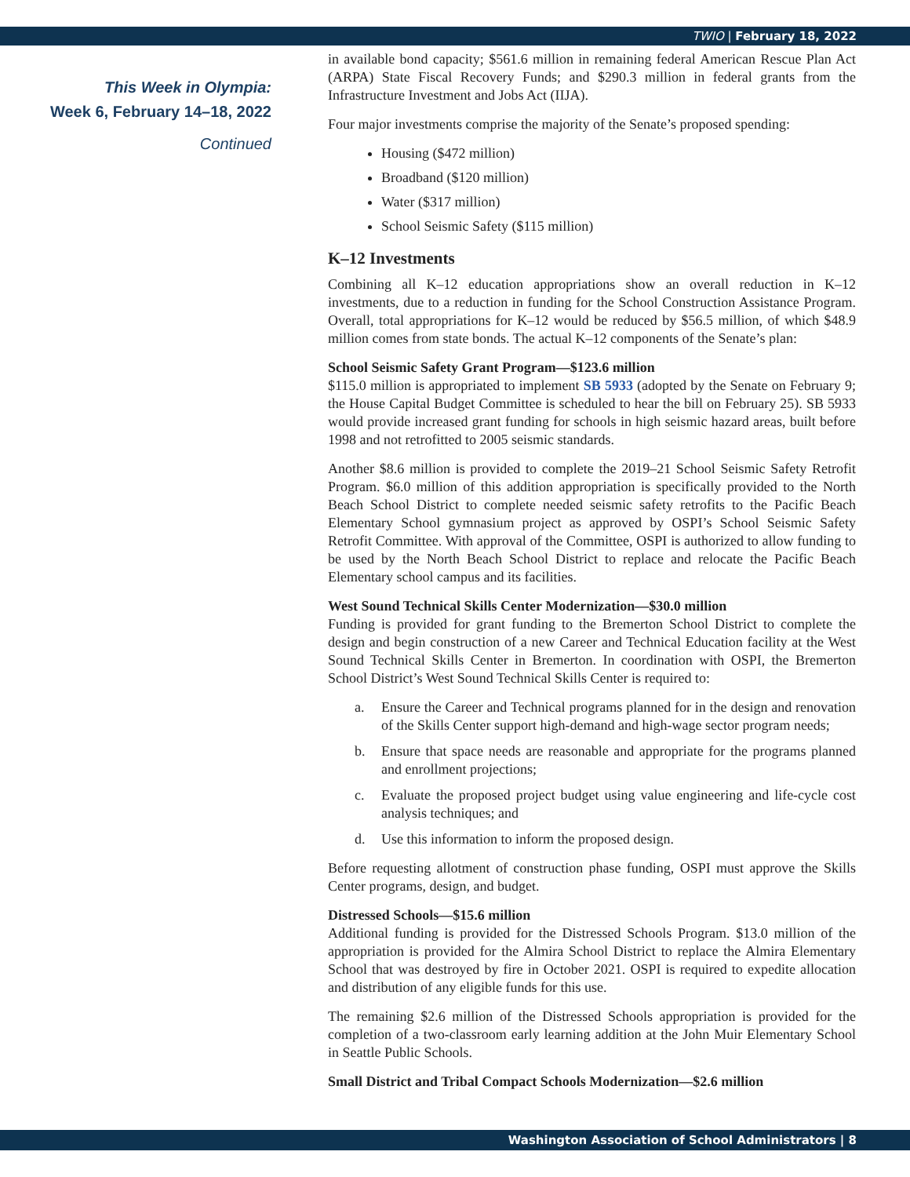TWIO | February 18, 2022
This Week in Olympia:
Week 6, February 14–18, 2022
Continued
in available bond capacity; $561.6 million in remaining federal American Rescue Plan Act (ARPA) State Fiscal Recovery Funds; and $290.3 million in federal grants from the Infrastructure Investment and Jobs Act (IIJA).
Four major investments comprise the majority of the Senate’s proposed spending:
Housing ($472 million)
Broadband ($120 million)
Water ($317 million)
School Seismic Safety ($115 million)
K–12 Investments
Combining all K–12 education appropriations show an overall reduction in K–12 investments, due to a reduction in funding for the School Construction Assistance Program. Overall, total appropriations for K–12 would be reduced by $56.5 million, of which $48.9 million comes from state bonds. The actual K–12 components of the Senate’s plan:
School Seismic Safety Grant Program—$123.6 million
$115.0 million is appropriated to implement SB 5933 (adopted by the Senate on February 9; the House Capital Budget Committee is scheduled to hear the bill on February 25). SB 5933 would provide increased grant funding for schools in high seismic hazard areas, built before 1998 and not retrofitted to 2005 seismic standards.
Another $8.6 million is provided to complete the 2019–21 School Seismic Safety Retrofit Program. $6.0 million of this addition appropriation is specifically provided to the North Beach School District to complete needed seismic safety retrofits to the Pacific Beach Elementary School gymnasium project as approved by OSPI’s School Seismic Safety Retrofit Committee. With approval of the Committee, OSPI is authorized to allow funding to be used by the North Beach School District to replace and relocate the Pacific Beach Elementary school campus and its facilities.
West Sound Technical Skills Center Modernization—$30.0 million
Funding is provided for grant funding to the Bremerton School District to complete the design and begin construction of a new Career and Technical Education facility at the West Sound Technical Skills Center in Bremerton. In coordination with OSPI, the Bremerton School District’s West Sound Technical Skills Center is required to:
a. Ensure the Career and Technical programs planned for in the design and renovation of the Skills Center support high-demand and high-wage sector program needs;
b. Ensure that space needs are reasonable and appropriate for the programs planned and enrollment projections;
c. Evaluate the proposed project budget using value engineering and life-cycle cost analysis techniques; and
d. Use this information to inform the proposed design.
Before requesting allotment of construction phase funding, OSPI must approve the Skills Center programs, design, and budget.
Distressed Schools—$15.6 million
Additional funding is provided for the Distressed Schools Program. $13.0 million of the appropriation is provided for the Almira School District to replace the Almira Elementary School that was destroyed by fire in October 2021. OSPI is required to expedite allocation and distribution of any eligible funds for this use.
The remaining $2.6 million of the Distressed Schools appropriation is provided for the completion of a two-classroom early learning addition at the John Muir Elementary School in Seattle Public Schools.
Small District and Tribal Compact Schools Modernization—$2.6 million
Washington Association of School Administrators | 8